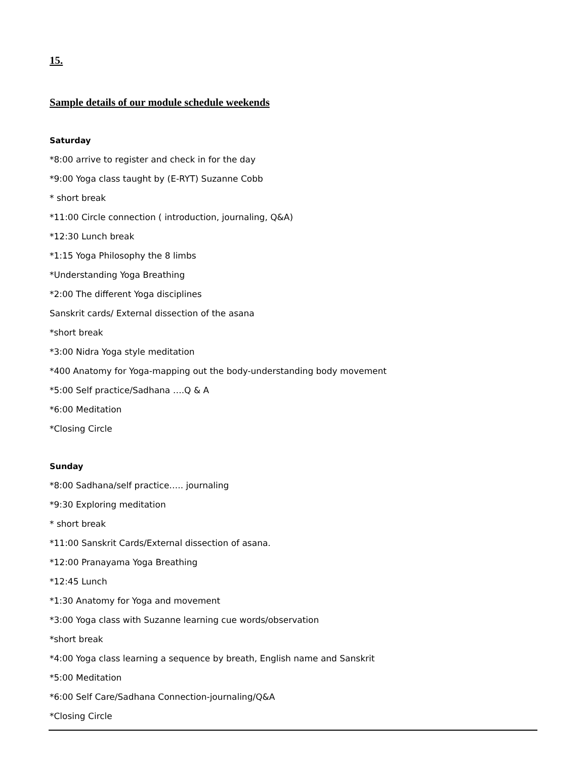15.
Sample details of our module schedule weekends
Saturday
*8:00 arrive to register and check in for the day
*9:00 Yoga class taught by (E-RYT) Suzanne Cobb
* short break
*11:00 Circle connection ( introduction, journaling, Q&A)
*12:30 Lunch break
*1:15 Yoga Philosophy the 8 limbs
*Understanding Yoga Breathing
*2:00 The different Yoga disciplines
Sanskrit cards/ External dissection of the asana
*short break
*3:00 Nidra Yoga style meditation
*400 Anatomy for Yoga-mapping out the body-understanding body movement
*5:00 Self practice/Sadhana ….Q & A
*6:00 Meditation
*Closing Circle
Sunday
*8:00 Sadhana/self practice….. journaling
*9:30 Exploring meditation
* short break
*11:00 Sanskrit Cards/External dissection of asana.
*12:00 Pranayama Yoga Breathing
*12:45 Lunch
*1:30 Anatomy for Yoga and movement
*3:00 Yoga class with Suzanne learning cue words/observation
*short break
*4:00 Yoga class learning a sequence by breath, English name and Sanskrit
*5:00 Meditation
*6:00 Self Care/Sadhana Connection-journaling/Q&A
*Closing Circle